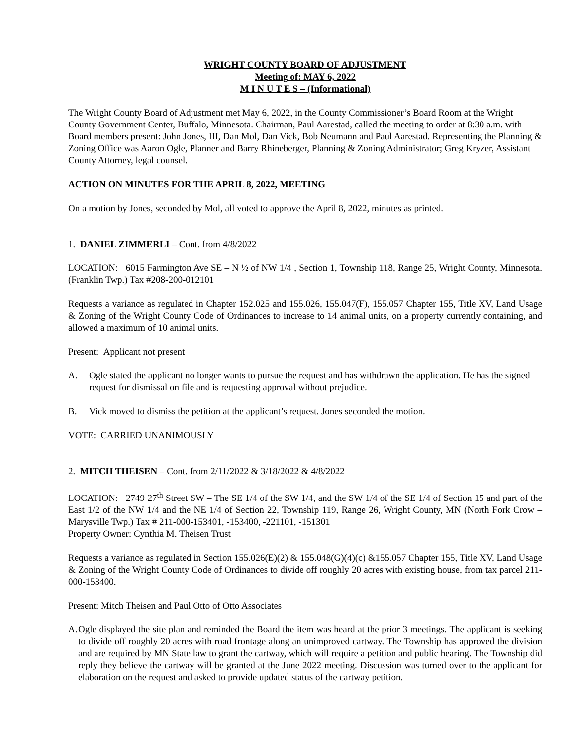WRIGHT COUNTY BOARD OF ADJUSTMENT
Meeting of: MAY 6, 2022
M I N U T E S – (Informational)
The Wright County Board of Adjustment met May 6, 2022, in the County Commissioner’s Board Room at the Wright County Government Center, Buffalo, Minnesota. Chairman, Paul Aarestad, called the meeting to order at 8:30 a.m. with Board members present: John Jones, III, Dan Mol, Dan Vick, Bob Neumann and Paul Aarestad. Representing the Planning & Zoning Office was Aaron Ogle, Planner and Barry Rhineberger, Planning & Zoning Administrator; Greg Kryzer, Assistant County Attorney, legal counsel.
ACTION ON MINUTES FOR THE APRIL 8, 2022, MEETING
On a motion by Jones, seconded by Mol, all voted to approve the April 8, 2022, minutes as printed.
1. DANIEL ZIMMERLI – Cont. from 4/8/2022
LOCATION: 6015 Farmington Ave SE – N ½ of NW 1/4 , Section 1, Township 118, Range 25, Wright County, Minnesota. (Franklin Twp.) Tax #208-200-012101
Requests a variance as regulated in Chapter 152.025 and 155.026, 155.047(F), 155.057 Chapter 155, Title XV, Land Usage & Zoning of the Wright County Code of Ordinances to increase to 14 animal units, on a property currently containing, and allowed a maximum of 10 animal units.
Present: Applicant not present
A. Ogle stated the applicant no longer wants to pursue the request and has withdrawn the application. He has the signed request for dismissal on file and is requesting approval without prejudice.
B. Vick moved to dismiss the petition at the applicant’s request. Jones seconded the motion.
VOTE: CARRIED UNANIMOUSLY
2. MITCH THEISEN – Cont. from 2/11/2022 & 3/18/2022 & 4/8/2022
LOCATION: 2749 27<sup>th</sup> Street SW – The SE 1/4 of the SW 1/4, and the SW 1/4 of the SE 1/4 of Section 15 and part of the East 1/2 of the NW 1/4 and the NE 1/4 of Section 22, Township 119, Range 26, Wright County, MN (North Fork Crow –Marysville Twp.) Tax # 211-000-153401, -153400, -221101, -151301
Property Owner: Cynthia M. Theisen Trust
Requests a variance as regulated in Section 155.026(E)(2) & 155.048(G)(4)(c) &155.057 Chapter 155, Title XV, Land Usage & Zoning of the Wright County Code of Ordinances to divide off roughly 20 acres with existing house, from tax parcel 211-000-153400.
Present: Mitch Theisen and Paul Otto of Otto Associates
A.
Ogle displayed the site plan and reminded the Board the item was heard at the prior 3 meetings. The applicant is seeking to divide off roughly 20 acres with road frontage along an unimproved cartway. The Township has approved the division and are required by MN State law to grant the cartway, which will require a petition and public hearing. The Township did reply they believe the cartway will be granted at the June 2022 meeting. Discussion was turned over to the applicant for elaboration on the request and asked to provide updated status of the cartway petition.